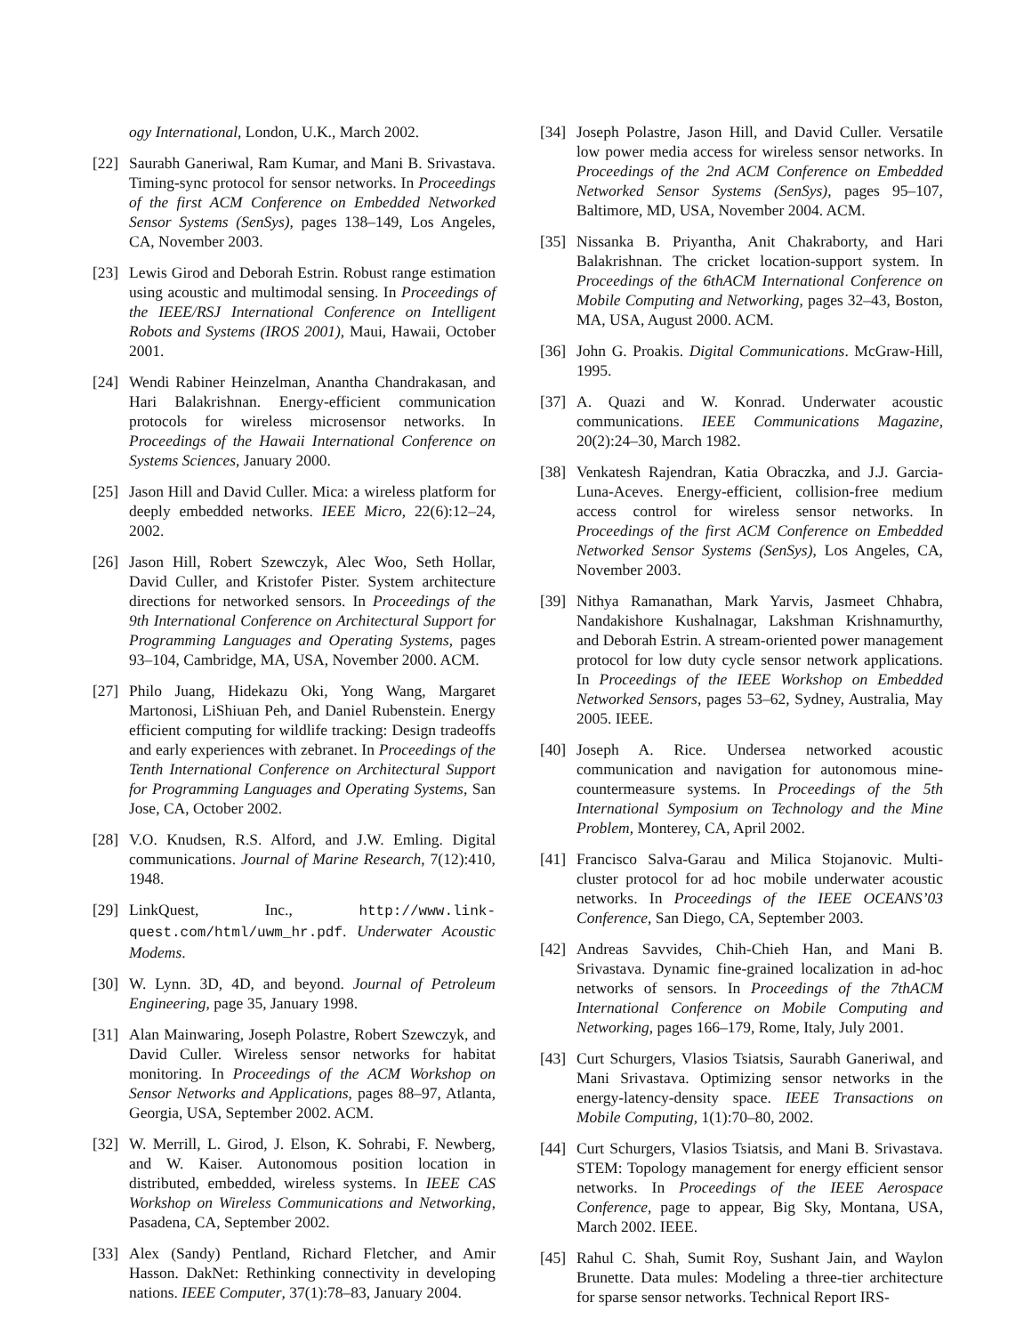ogy International, London, U.K., March 2002.
[22] Saurabh Ganeriwal, Ram Kumar, and Mani B. Srivastava. Timing-sync protocol for sensor networks. In Proceedings of the first ACM Conference on Embedded Networked Sensor Systems (SenSys), pages 138–149, Los Angeles, CA, November 2003.
[23] Lewis Girod and Deborah Estrin. Robust range estimation using acoustic and multimodal sensing. In Proceedings of the IEEE/RSJ International Conference on Intelligent Robots and Systems (IROS 2001), Maui, Hawaii, October 2001.
[24] Wendi Rabiner Heinzelman, Anantha Chandrakasan, and Hari Balakrishnan. Energy-efficient communication protocols for wireless microsensor networks. In Proceedings of the Hawaii International Conference on Systems Sciences, January 2000.
[25] Jason Hill and David Culler. Mica: a wireless platform for deeply embedded networks. IEEE Micro, 22(6):12–24, 2002.
[26] Jason Hill, Robert Szewczyk, Alec Woo, Seth Hollar, David Culler, and Kristofer Pister. System architecture directions for networked sensors. In Proceedings of the 9th International Conference on Architectural Support for Programming Languages and Operating Systems, pages 93–104, Cambridge, MA, USA, November 2000. ACM.
[27] Philo Juang, Hidekazu Oki, Yong Wang, Margaret Martonosi, LiShiuan Peh, and Daniel Rubenstein. Energy efficient computing for wildlife tracking: Design tradeoffs and early experiences with zebranet. In Proceedings of the Tenth International Conference on Architectural Support for Programming Languages and Operating Systems, San Jose, CA, October 2002.
[28] V.O. Knudsen, R.S. Alford, and J.W. Emling. Digital communications. Journal of Marine Research, 7(12):410, 1948.
[29] LinkQuest, Inc., http://www.link-quest.com/html/uwm_hr.pdf. Underwater Acoustic Modems.
[30] W. Lynn. 3D, 4D, and beyond. Journal of Petroleum Engineering, page 35, January 1998.
[31] Alan Mainwaring, Joseph Polastre, Robert Szewczyk, and David Culler. Wireless sensor networks for habitat monitoring. In Proceedings of the ACM Workshop on Sensor Networks and Applications, pages 88–97, Atlanta, Georgia, USA, September 2002. ACM.
[32] W. Merrill, L. Girod, J. Elson, K. Sohrabi, F. Newberg, and W. Kaiser. Autonomous position location in distributed, embedded, wireless systems. In IEEE CAS Workshop on Wireless Communications and Networking, Pasadena, CA, September 2002.
[33] Alex (Sandy) Pentland, Richard Fletcher, and Amir Hasson. DakNet: Rethinking connectivity in developing nations. IEEE Computer, 37(1):78–83, January 2004.
[34] Joseph Polastre, Jason Hill, and David Culler. Versatile low power media access for wireless sensor networks. In Proceedings of the 2nd ACM Conference on Embedded Networked Sensor Systems (SenSys), pages 95–107, Baltimore, MD, USA, November 2004. ACM.
[35] Nissanka B. Priyantha, Anit Chakraborty, and Hari Balakrishnan. The cricket location-support system. In Proceedings of the 6thACM International Conference on Mobile Computing and Networking, pages 32–43, Boston, MA, USA, August 2000. ACM.
[36] John G. Proakis. Digital Communications. McGraw-Hill, 1995.
[37] A. Quazi and W. Konrad. Underwater acoustic communications. IEEE Communications Magazine, 20(2):24–30, March 1982.
[38] Venkatesh Rajendran, Katia Obraczka, and J.J. Garcia-Luna-Aceves. Energy-efficient, collision-free medium access control for wireless sensor networks. In Proceedings of the first ACM Conference on Embedded Networked Sensor Systems (SenSys), Los Angeles, CA, November 2003.
[39] Nithya Ramanathan, Mark Yarvis, Jasmeet Chhabra, Nandakishore Kushalnagar, Lakshman Krishnamurthy, and Deborah Estrin. A stream-oriented power management protocol for low duty cycle sensor network applications. In Proceedings of the IEEE Workshop on Embedded Networked Sensors, pages 53–62, Sydney, Australia, May 2005. IEEE.
[40] Joseph A. Rice. Undersea networked acoustic communication and navigation for autonomous mine-countermeasure systems. In Proceedings of the 5th International Symposium on Technology and the Mine Problem, Monterey, CA, April 2002.
[41] Francisco Salva-Garau and Milica Stojanovic. Multi-cluster protocol for ad hoc mobile underwater acoustic networks. In Proceedings of the IEEE OCEANS’03 Conference, San Diego, CA, September 2003.
[42] Andreas Savvides, Chih-Chieh Han, and Mani B. Srivastava. Dynamic fine-grained localization in ad-hoc networks of sensors. In Proceedings of the 7thACM International Conference on Mobile Computing and Networking, pages 166–179, Rome, Italy, July 2001.
[43] Curt Schurgers, Vlasios Tsiatsis, Saurabh Ganeriwal, and Mani Srivastava. Optimizing sensor networks in the energy-latency-density space. IEEE Transactions on Mobile Computing, 1(1):70–80, 2002.
[44] Curt Schurgers, Vlasios Tsiatsis, and Mani B. Srivastava. STEM: Topology management for energy efficient sensor networks. In Proceedings of the IEEE Aerospace Conference, page to appear, Big Sky, Montana, USA, March 2002. IEEE.
[45] Rahul C. Shah, Sumit Roy, Sushant Jain, and Waylon Brunette. Data mules: Modeling a three-tier architecture for sparse sensor networks. Technical Report IRS-